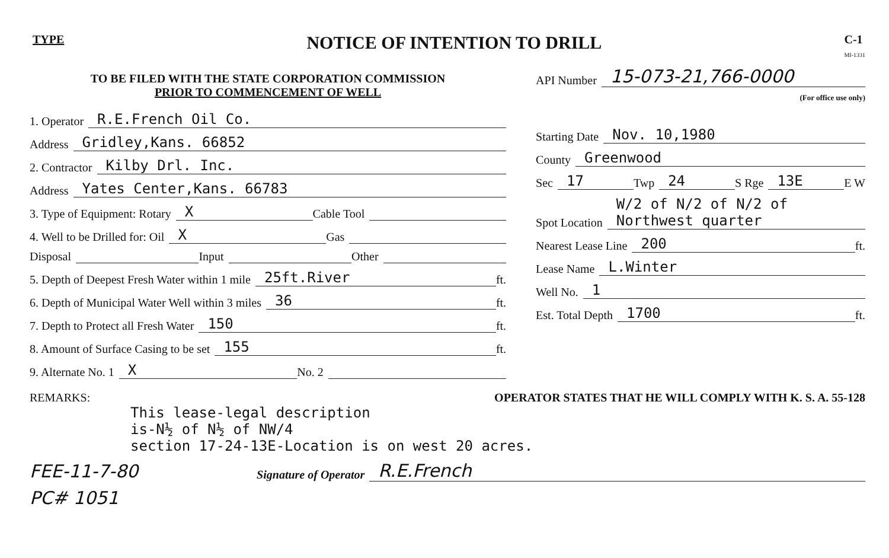TYPE
NOTICE OF INTENTION TO DRILL
C-1
MI-1331
TO BE FILED WITH THE STATE CORPORATION COMMISSION
PRIOR TO COMMENCEMENT OF WELL
1. Operator R.E.French Oil Co.
Address Gridley,Kans. 66852
2. Contractor Kilby Drl. Inc.
Address Yates Center,Kans. 66783
3. Type of Equipment: Rotary X Cable Tool
4. Well to be Drilled for: Oil X Gas
Disposal Input Other
5. Depth of Deepest Fresh Water within 1 mile 25ft.River ft.
6. Depth of Municipal Water Well within 3 miles 36 ft.
7. Depth to Protect all Fresh Water 150 ft.
8. Amount of Surface Casing to be set 155 ft.
9. Alternate No. 1 X No. 2
API Number 15-073-21,766-0000
(For office use only)
Starting Date Nov. 10,1980
County Greenwood
Sec 17 Twp 24 S Rge 13E E W
Spot Location W/2 of N/2 of N/2 of Northwest quarter
Nearest Lease Line 200 ft.
Lease Name L.Winter
Well No. 1
Est. Total Depth 1700 ft.
REMARKS: OPERATOR STATES THAT HE WILL COMPLY WITH K. S. A. 55-128
This lease-legal description
is-N½ of N½ of NW/4
section 17-24-13E-Location is on west 20 acres.
FEE-11-7-80 Signature of Operator R.E.French
PC# 1051